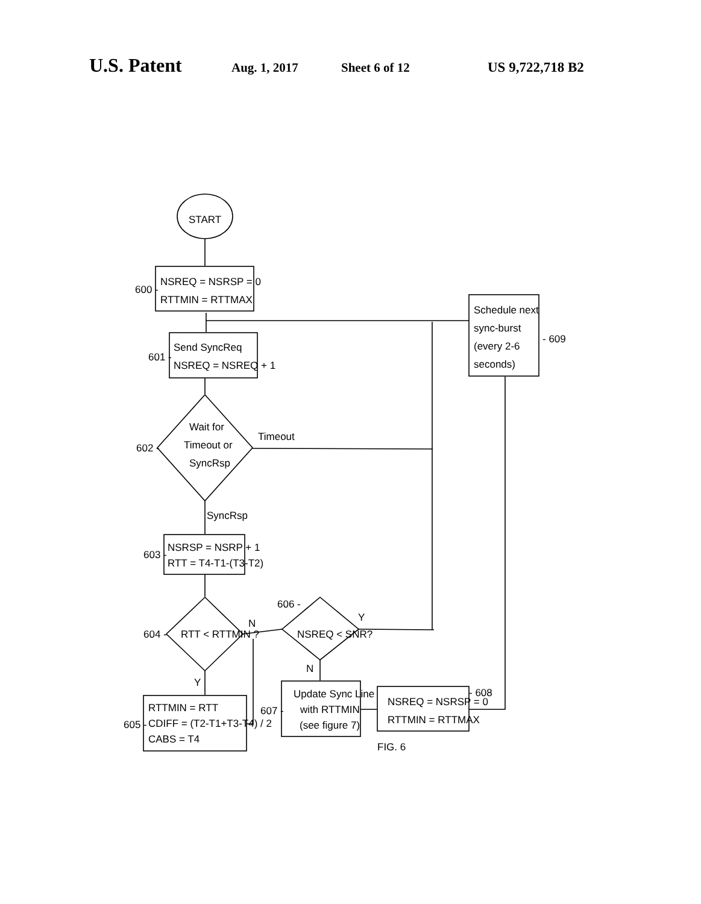U.S. Patent Aug. 1, 2017 Sheet 6 of 12 US 9,722,718 B2
START
NSREQ = NSRSP = 0
RTTMIN = RTTMAX
600 -
Send SyncReq
NSREQ = NSREQ + 1
601 -
Wait for
Timeout or
SyncRsp
602 -
Timeout
SyncRsp
NSRSP = NSRP + 1
RTT = T4-T1-(T3-T2)
603 -
RTT < RTTMIN ?
604 -
N
Y
RTTMIN = RTT
CDIFF = (T2-T1+T3-T4) / 2
CABS = T4
605 -
606 -
NSREQ < SNR?
Y
N
Update Sync Line
with RTTMIN
(see figure 7)
607 -
NSREQ = NSRSP = 0
RTTMIN = RTTMAX
- 608
FIG. 6
Schedule next
sync-burst
(every 2-6
seconds)
- 609